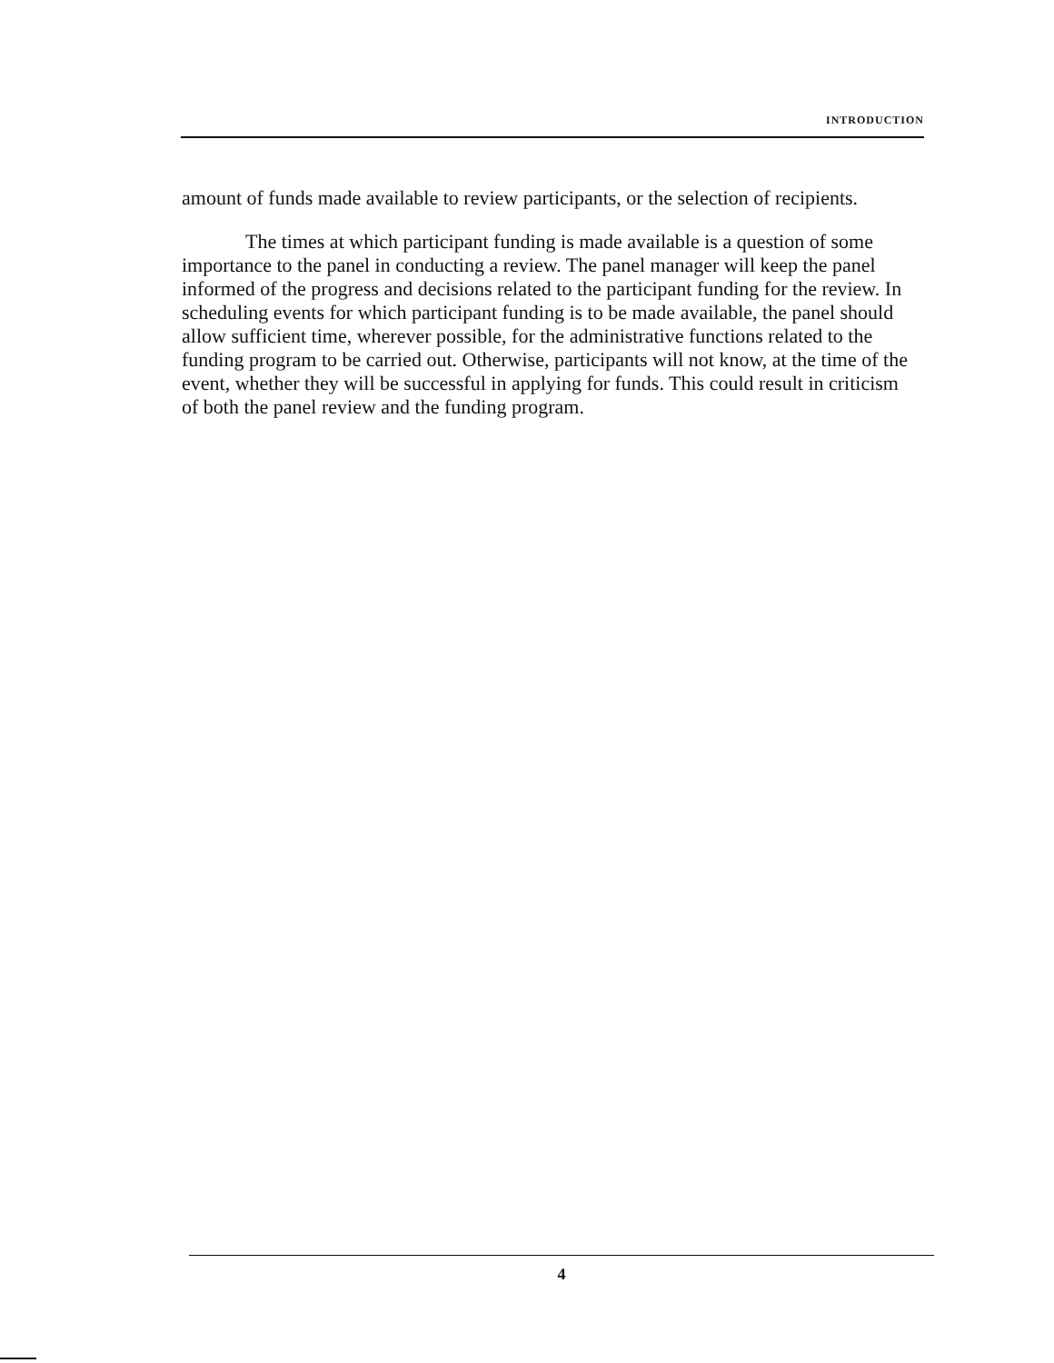INTRODUCTION
amount of funds made available to review participants, or the selection of recipients.
The times at which participant funding is made available is a question of some importance to the panel in conducting a review. The panel manager will keep the panel informed of the progress and decisions related to the participant funding for the review. In scheduling events for which participant funding is to be made available, the panel should allow sufficient time, wherever possible, for the administrative functions related to the funding program to be carried out. Otherwise, participants will not know, at the time of the event, whether they will be successful in applying for funds. This could result in criticism of both the panel review and the funding program.
4